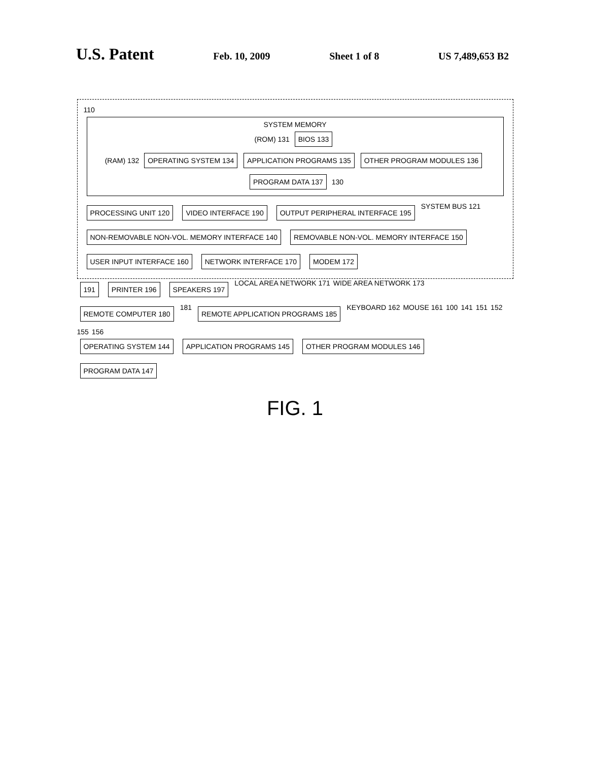U.S. Patent
Feb. 10, 2009 Sheet 1 of 8 US 7,489,653 B2
110
SYSTEM MEMORY
(ROM) 131
BIOS 133
(RAM) 132
OPERATING SYSTEM 134 APPLICATION PROGRAMS 135 OTHER PROGRAM MODULES 136 PROGRAM DATA 137
130
PROCESSING UNIT 120
VIDEO INTERFACE 190
OUTPUT PERIPHERAL INTERFACE 195
SYSTEM BUS 121
NON-REMOVABLE NON-VOL. MEMORY INTERFACE 140
REMOVABLE NON-VOL. MEMORY INTERFACE 150
USER INPUT INTERFACE 160
NETWORK INTERFACE 170
MODEM 172
191
PRINTER 196
SPEAKERS 197
LOCAL AREA NETWORK 171
WIDE AREA NETWORK 173
REMOTE COMPUTER 180
181
REMOTE APPLICATION PROGRAMS 185
KEYBOARD 162
MOUSE 161
100
141
151
152
155
156
OPERATING SYSTEM 144
APPLICATION PROGRAMS 145
OTHER PROGRAM MODULES 146
PROGRAM DATA 147
FIG. 1